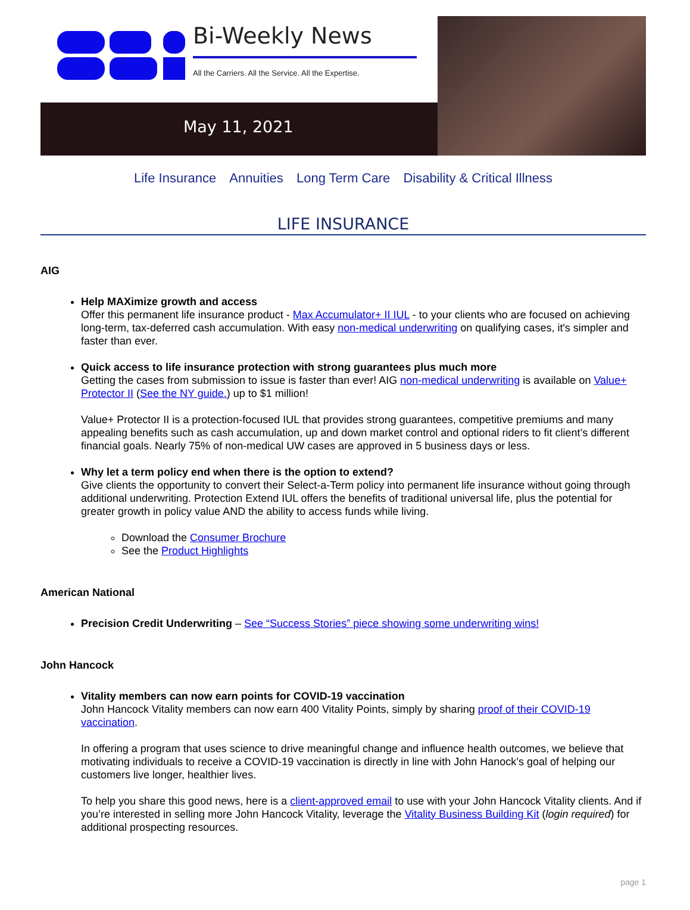Bi-Weekly News
All the Carriers. All the Service. All the Expertise.
May 11, 2021
Life Insurance Annuities Long Term Care Disability & Critical Illness
LIFE INSURANCE
AIG
Help MAXimize growth and access
Offer this permanent life insurance product - Max Accumulator+ II IUL - to your clients who are focused on achieving long-term, tax-deferred cash accumulation. With easy non-medical underwriting on qualifying cases, it's simpler and faster than ever.
Quick access to life insurance protection with strong guarantees plus much more
Getting the cases from submission to issue is faster than ever! AIG non-medical underwriting is available on Value+ Protector II (See the NY guide.) up to $1 million!
Value+ Protector II is a protection-focused IUL that provides strong guarantees, competitive premiums and many appealing benefits such as cash accumulation, up and down market control and optional riders to fit client’s different financial goals. Nearly 75% of non-medical UW cases are approved in 5 business days or less.
Why let a term policy end when there is the option to extend?
Give clients the opportunity to convert their Select-a-Term policy into permanent life insurance without going through additional underwriting. Protection Extend IUL offers the benefits of traditional universal life, plus the potential for greater growth in policy value AND the ability to access funds while living.
Download the Consumer Brochure
See the Product Highlights
American National
Precision Credit Underwriting – See “Success Stories” piece showing some underwriting wins!
John Hancock
Vitality members can now earn points for COVID-19 vaccination
John Hancock Vitality members can now earn 400 Vitality Points, simply by sharing proof of their COVID-19 vaccination.
In offering a program that uses science to drive meaningful change and influence health outcomes, we believe that motivating individuals to receive a COVID-19 vaccination is directly in line with John Hanock’s goal of helping our customers live longer, healthier lives.
To help you share this good news, here is a client-approved email to use with your John Hancock Vitality clients. And if you’re interested in selling more John Hancock Vitality, leverage the Vitality Business Building Kit (login required) for additional prospecting resources.
page 1